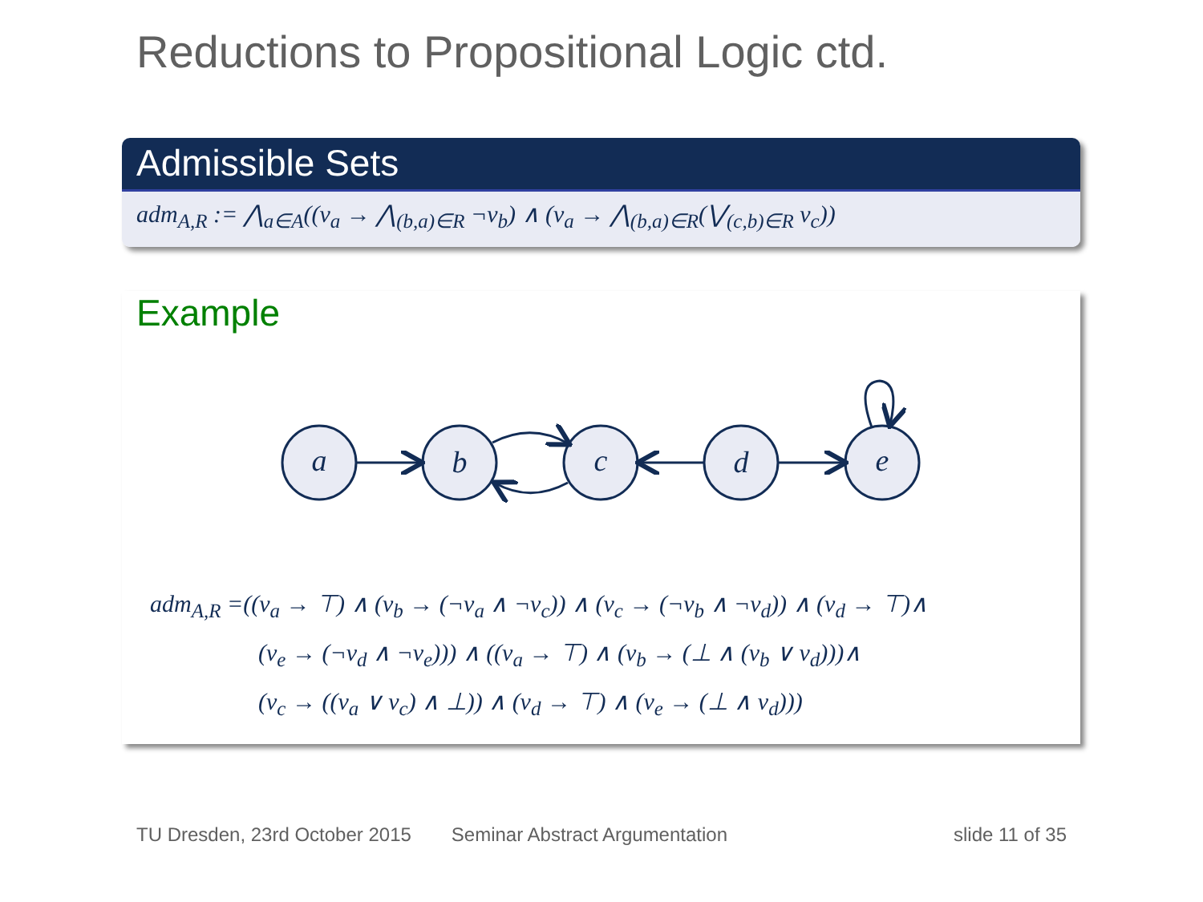Reductions to Propositional Logic ctd.
Admissible Sets
adm<sub>A,R</sub> := ⋀<sub>a∈A</sub>((v<sub>a</sub> → ⋀<sub>(b,a)∈R</sub> ¬v<sub>b</sub>) ∧ (v<sub>a</sub> → ⋀<sub>(b,a)∈R</sub>(⋁<sub>(c,b)∈R</sub> v<sub>c</sub>))
Example
a
b
c
d
e
adm<sub>A,R</sub> =((v<sub>a</sub> → ⊤) ∧ (v<sub>b</sub> → (¬v<sub>a</sub> ∧ ¬v<sub>c</sub>)) ∧ (v<sub>c</sub> → (¬v<sub>b</sub> ∧ ¬v<sub>d</sub>)) ∧ (v<sub>d</sub> → ⊤)∧
(v<sub>e</sub> → (¬v<sub>d</sub> ∧ ¬v<sub>e</sub>))) ∧ ((v<sub>a</sub> → ⊤) ∧ (v<sub>b</sub> → (⊥ ∧ (v<sub>b</sub> ∨ v<sub>d</sub>)))∧
(v<sub>c</sub> → ((v<sub>a</sub> ∨ v<sub>c</sub>) ∧ ⊥)) ∧ (v<sub>d</sub> → ⊤) ∧ (v<sub>e</sub> → (⊥ ∧ v<sub>d</sub>)))
TU Dresden, 23rd October 2015 Seminar Abstract Argumentation slide 11 of 35